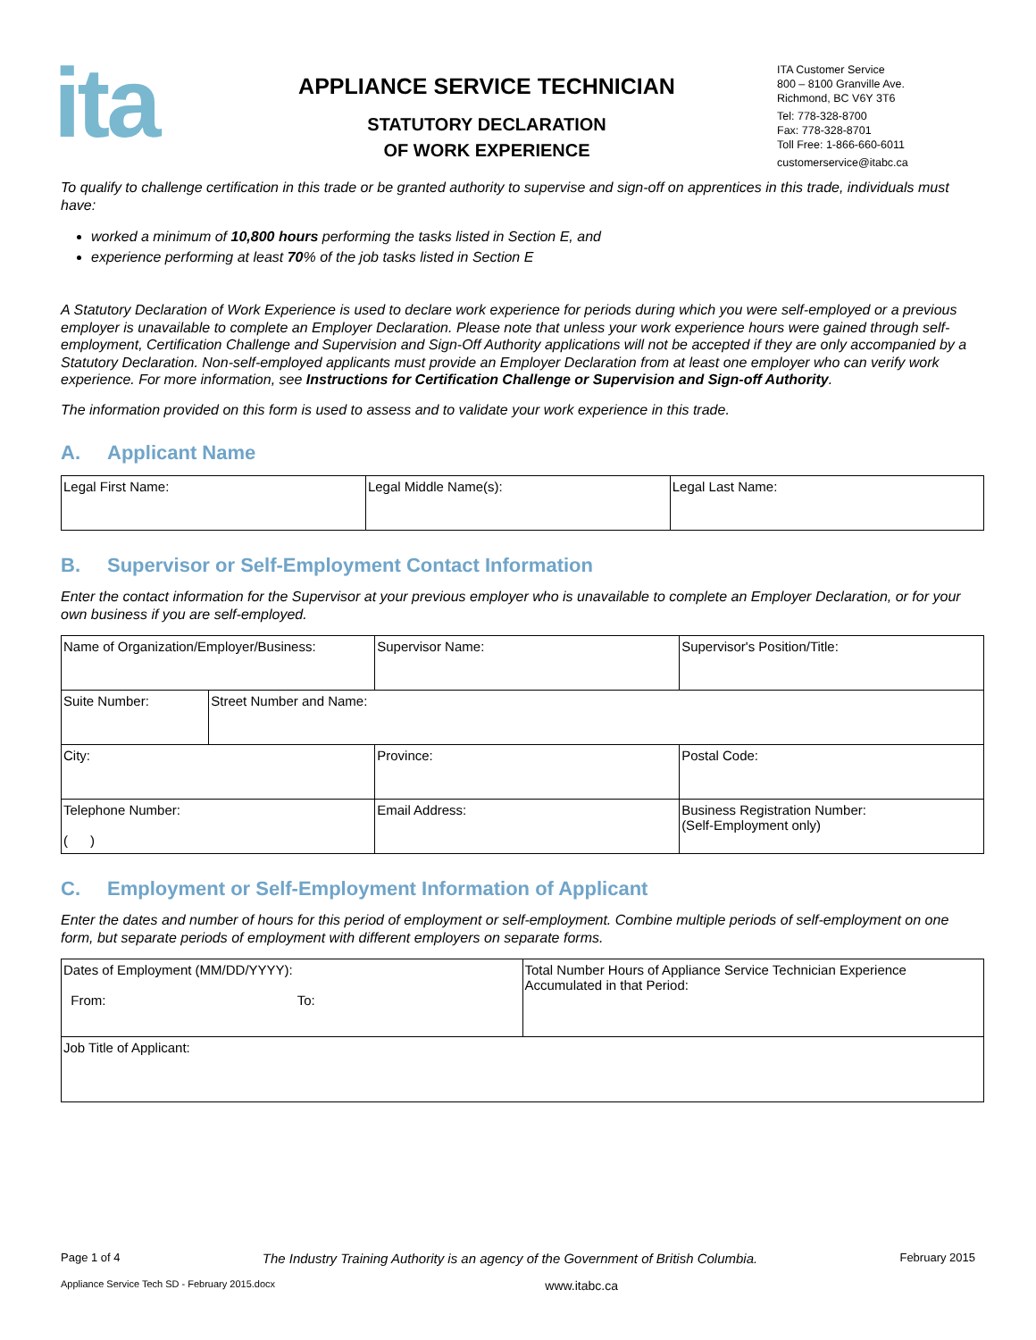ita
APPLIANCE SERVICE TECHNICIAN
STATUTORY DECLARATION
OF WORK EXPERIENCE
ITA Customer Service
800 – 8100 Granville Ave.
Richmond, BC V6Y 3T6
Tel: 778-328-8700
Fax: 778-328-8701
Toll Free: 1-866-660-6011
customerservice@itabc.ca
To qualify to challenge certification in this trade or be granted authority to supervise and sign-off on apprentices in this trade, individuals must have:
worked a minimum of 10,800 hours performing the tasks listed in Section E, and
experience performing at least 70% of the job tasks listed in Section E
A Statutory Declaration of Work Experience is used to declare work experience for periods during which you were self-employed or a previous employer is unavailable to complete an Employer Declaration. Please note that unless your work experience hours were gained through self-employment, Certification Challenge and Supervision and Sign-Off Authority applications will not be accepted if they are only accompanied by a Statutory Declaration. Non-self-employed applicants must provide an Employer Declaration from at least one employer who can verify work experience. For more information, see Instructions for Certification Challenge or Supervision and Sign-off Authority.
The information provided on this form is used to assess and to validate your work experience in this trade.
A. Applicant Name
| Legal First Name: | Legal Middle Name(s): | Legal Last Name: |
B. Supervisor or Self-Employment Contact Information
Enter the contact information for the Supervisor at your previous employer who is unavailable to complete an Employer Declaration, or for your own business if you are self-employed.
| Name of Organization/Employer/Business: | | Supervisor Name: | Supervisor's Position/Title: |
| Suite Number: | Street Number and Name: | | |
| City: | | Province: | Postal Code: |
| Telephone Number: ( ) | | Email Address: | Business Registration Number: (Self-Employment only) |
C. Employment or Self-Employment Information of Applicant
Enter the dates and number of hours for this period of employment or self-employment. Combine multiple periods of self-employment on one form, but separate periods of employment with different employers on separate forms.
| Dates of Employment (MM/DD/YYYY): From: To: | Total Number Hours of Appliance Service Technician Experience Accumulated in that Period: |
| Job Title of Applicant: | |
Page 1 of 4 The Industry Training Authority is an agency of the Government of British Columbia. February 2015
Appliance Service Tech SD - February 2015.docx www.itabc.ca